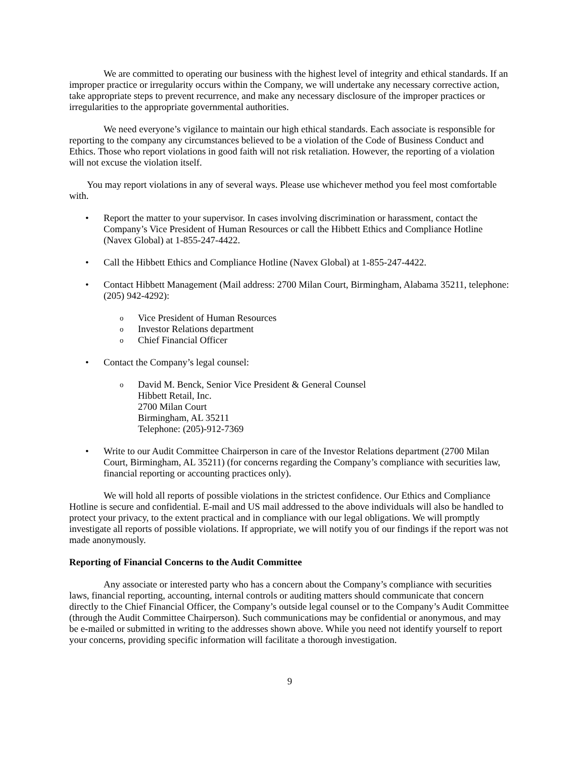We are committed to operating our business with the highest level of integrity and ethical standards. If an improper practice or irregularity occurs within the Company, we will undertake any necessary corrective action, take appropriate steps to prevent recurrence, and make any necessary disclosure of the improper practices or irregularities to the appropriate governmental authorities.
We need everyone’s vigilance to maintain our high ethical standards. Each associate is responsible for reporting to the company any circumstances believed to be a violation of the Code of Business Conduct and Ethics. Those who report violations in good faith will not risk retaliation. However, the reporting of a violation will not excuse the violation itself.
You may report violations in any of several ways. Please use whichever method you feel most comfortable with.
• Report the matter to your supervisor. In cases involving discrimination or harassment, contact the Company’s Vice President of Human Resources or call the Hibbett Ethics and Compliance Hotline (Navex Global) at 1-855-247-4422.
• Call the Hibbett Ethics and Compliance Hotline (Navex Global) at 1-855-247-4422.
• Contact Hibbett Management (Mail address: 2700 Milan Court, Birmingham, Alabama 35211, telephone: (205) 942-4292):
o Vice President of Human Resources
o Investor Relations department
o Chief Financial Officer
• Contact the Company’s legal counsel:
o David M. Benck, Senior Vice President & General Counsel
Hibbett Retail, Inc.
2700 Milan Court
Birmingham, AL 35211
Telephone: (205)-912-7369
• Write to our Audit Committee Chairperson in care of the Investor Relations department (2700 Milan Court, Birmingham, AL 35211) (for concerns regarding the Company’s compliance with securities law, financial reporting or accounting practices only).
We will hold all reports of possible violations in the strictest confidence. Our Ethics and Compliance Hotline is secure and confidential. E-mail and US mail addressed to the above individuals will also be handled to protect your privacy, to the extent practical and in compliance with our legal obligations. We will promptly investigate all reports of possible violations. If appropriate, we will notify you of our findings if the report was not made anonymously.
Reporting of Financial Concerns to the Audit Committee
Any associate or interested party who has a concern about the Company’s compliance with securities laws, financial reporting, accounting, internal controls or auditing matters should communicate that concern directly to the Chief Financial Officer, the Company’s outside legal counsel or to the Company’s Audit Committee (through the Audit Committee Chairperson). Such communications may be confidential or anonymous, and may be e-mailed or submitted in writing to the addresses shown above. While you need not identify yourself to report your concerns, providing specific information will facilitate a thorough investigation.
9